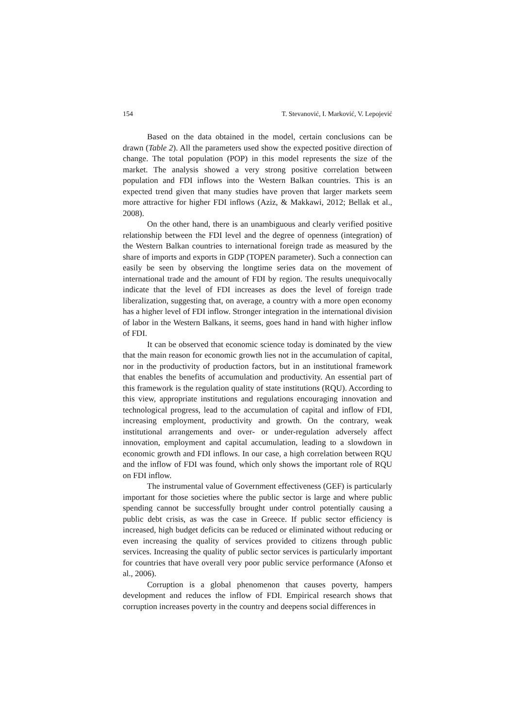154 T. Stevanović, I. Marković, V. Lepojević
Based on the data obtained in the model, certain conclusions can be drawn (Table 2). All the parameters used show the expected positive direction of change. The total population (POP) in this model represents the size of the market. The analysis showed a very strong positive correlation between population and FDI inflows into the Western Balkan countries. This is an expected trend given that many studies have proven that larger markets seem more attractive for higher FDI inflows (Aziz, & Makkawi, 2012; Bellak et al., 2008).
On the other hand, there is an unambiguous and clearly verified positive relationship between the FDI level and the degree of openness (integration) of the Western Balkan countries to international foreign trade as measured by the share of imports and exports in GDP (TOPEN parameter). Such a connection can easily be seen by observing the longtime series data on the movement of international trade and the amount of FDI by region. The results unequivocally indicate that the level of FDI increases as does the level of foreign trade liberalization, suggesting that, on average, a country with a more open economy has a higher level of FDI inflow. Stronger integration in the international division of labor in the Western Balkans, it seems, goes hand in hand with higher inflow of FDI.
It can be observed that economic science today is dominated by the view that the main reason for economic growth lies not in the accumulation of capital, nor in the productivity of production factors, but in an institutional framework that enables the benefits of accumulation and productivity. An essential part of this framework is the regulation quality of state institutions (RQU). According to this view, appropriate institutions and regulations encouraging innovation and technological progress, lead to the accumulation of capital and inflow of FDI, increasing employment, productivity and growth. On the contrary, weak institutional arrangements and over- or under-regulation adversely affect innovation, employment and capital accumulation, leading to a slowdown in economic growth and FDI inflows. In our case, a high correlation between RQU and the inflow of FDI was found, which only shows the important role of RQU on FDI inflow.
The instrumental value of Government effectiveness (GEF) is particularly important for those societies where the public sector is large and where public spending cannot be successfully brought under control potentially causing a public debt crisis, as was the case in Greece. If public sector efficiency is increased, high budget deficits can be reduced or eliminated without reducing or even increasing the quality of services provided to citizens through public services. Increasing the quality of public sector services is particularly important for countries that have overall very poor public service performance (Afonso et al., 2006).
Corruption is a global phenomenon that causes poverty, hampers development and reduces the inflow of FDI. Empirical research shows that corruption increases poverty in the country and deepens social differences in